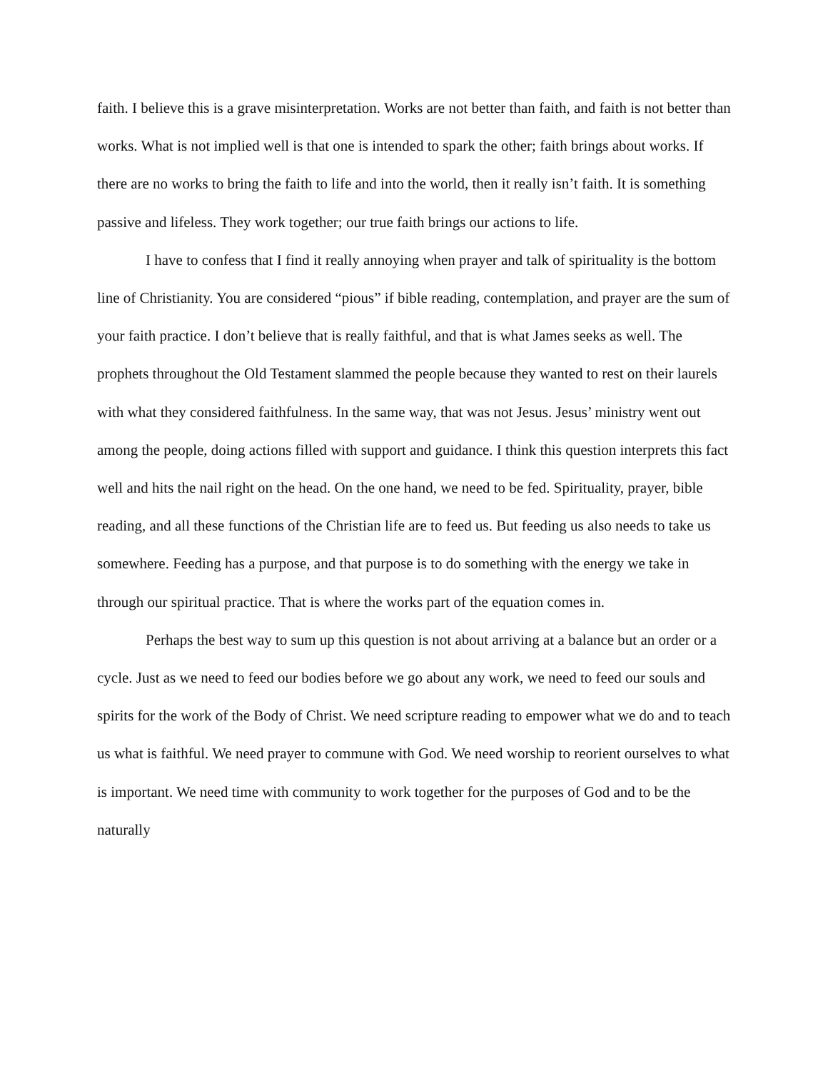faith. I believe this is a grave misinterpretation. Works are not better than faith, and faith is not better than works. What is not implied well is that one is intended to spark the other; faith brings about works. If there are no works to bring the faith to life and into the world, then it really isn’t faith. It is something passive and lifeless. They work together; our true faith brings our actions to life.
I have to confess that I find it really annoying when prayer and talk of spirituality is the bottom line of Christianity. You are considered “pious” if bible reading, contemplation, and prayer are the sum of your faith practice. I don’t believe that is really faithful, and that is what James seeks as well. The prophets throughout the Old Testament slammed the people because they wanted to rest on their laurels with what they considered faithfulness. In the same way, that was not Jesus. Jesus’ ministry went out among the people, doing actions filled with support and guidance. I think this question interprets this fact well and hits the nail right on the head. On the one hand, we need to be fed. Spirituality, prayer, bible reading, and all these functions of the Christian life are to feed us. But feeding us also needs to take us somewhere. Feeding has a purpose, and that purpose is to do something with the energy we take in through our spiritual practice. That is where the works part of the equation comes in.
Perhaps the best way to sum up this question is not about arriving at a balance but an order or a cycle. Just as we need to feed our bodies before we go about any work, we need to feed our souls and spirits for the work of the Body of Christ. We need scripture reading to empower what we do and to teach us what is faithful. We need prayer to commune with God. We need worship to reorient ourselves to what is important. We need time with community to work together for the purposes of God and to be the naturally